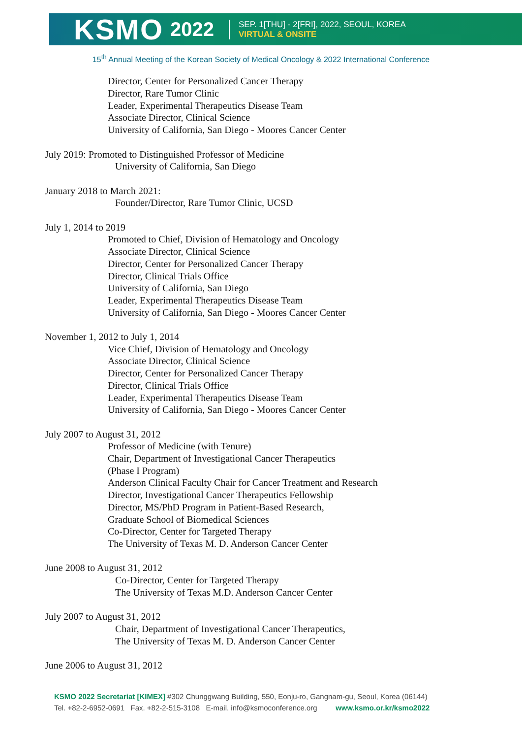KSMO 2022 SEP. 1[THU] - 2[FRI], 2022, SEOUL, KOREA
VIRTUAL & ONSITE
15<sup>th</sup> Annual Meeting of the Korean Society of Medical Oncology & 2022 International Conference
Director, Center for Personalized Cancer Therapy
Director, Rare Tumor Clinic
Leader, Experimental Therapeutics Disease Team
Associate Director, Clinical Science
University of California, San Diego - Moores Cancer Center
July 2019: Promoted to Distinguished Professor of Medicine
University of California, San Diego
January 2018 to March 2021:
Founder/Director, Rare Tumor Clinic, UCSD
July 1, 2014 to 2019
Promoted to Chief, Division of Hematology and Oncology
Associate Director, Clinical Science
Director, Center for Personalized Cancer Therapy
Director, Clinical Trials Office
University of California, San Diego
Leader, Experimental Therapeutics Disease Team
University of California, San Diego - Moores Cancer Center
November 1, 2012 to July 1, 2014
Vice Chief, Division of Hematology and Oncology
Associate Director, Clinical Science
Director, Center for Personalized Cancer Therapy
Director, Clinical Trials Office
Leader, Experimental Therapeutics Disease Team
University of California, San Diego - Moores Cancer Center
July 2007 to August 31, 2012
Professor of Medicine (with Tenure)
Chair, Department of Investigational Cancer Therapeutics
(Phase I Program)
Anderson Clinical Faculty Chair for Cancer Treatment and Research
Director, Investigational Cancer Therapeutics Fellowship
Director, MS/PhD Program in Patient-Based Research,
Graduate School of Biomedical Sciences
Co-Director, Center for Targeted Therapy
The University of Texas M. D. Anderson Cancer Center
June 2008 to August 31, 2012
Co-Director, Center for Targeted Therapy
The University of Texas M.D. Anderson Cancer Center
July 2007 to August 31, 2012
Chair, Department of Investigational Cancer Therapeutics,
The University of Texas M. D. Anderson Cancer Center
June 2006 to August 31, 2012
KSMO 2022 Secretariat [KIMEX] #302 Chunggwang Building, 550, Eonju-ro, Gangnam-gu, Seoul, Korea (06144)
Tel. +82-2-6952-0691 Fax. +82-2-515-3108 E-mail. info@ksmoconference.org www.ksmo.or.kr/ksmo2022